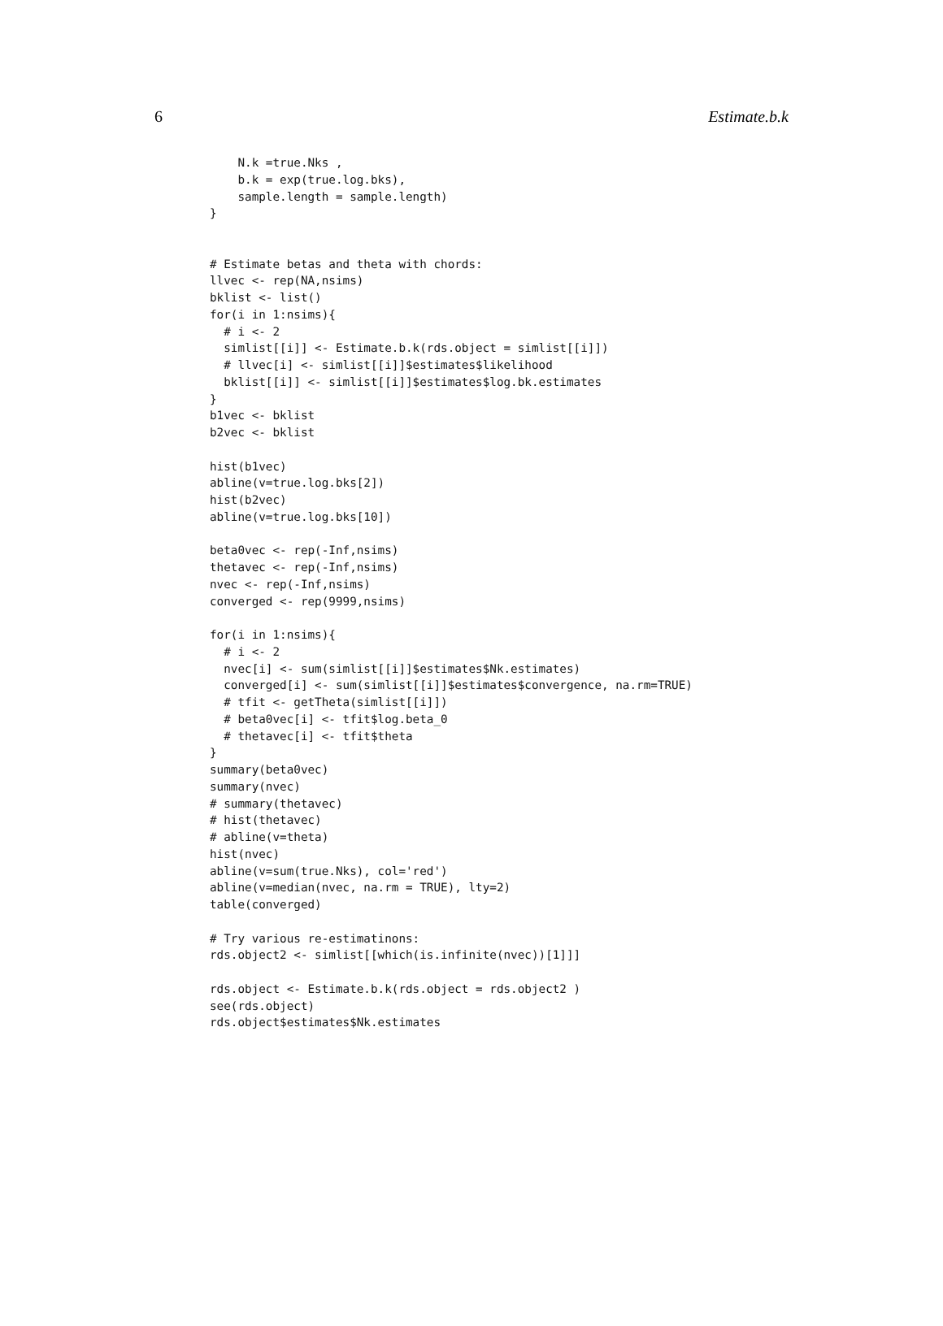6 Estimate.b.k
    N.k =true.Nks ,
    b.k = exp(true.log.bks),
    sample.length = sample.length)
}


# Estimate betas and theta with chords:
llvec <- rep(NA,nsims)
bklist <- list()
for(i in 1:nsims){
  # i <- 2
  simlist[[i]] <- Estimate.b.k(rds.object = simlist[[i]])
  # llvec[i] <- simlist[[i]]$estimates$likelihood
  bklist[[i]] <- simlist[[i]]$estimates$log.bk.estimates
}
b1vec <- bklist
b2vec <- bklist

hist(b1vec)
abline(v=true.log.bks[2])
hist(b2vec)
abline(v=true.log.bks[10])

beta0vec <- rep(-Inf,nsims)
thetavec <- rep(-Inf,nsims)
nvec <- rep(-Inf,nsims)
converged <- rep(9999,nsims)

for(i in 1:nsims){
  # i <- 2
  nvec[i] <- sum(simlist[[i]]$estimates$Nk.estimates)
  converged[i] <- sum(simlist[[i]]$estimates$convergence, na.rm=TRUE)
  # tfit <- getTheta(simlist[[i]])
  # beta0vec[i] <- tfit$log.beta_0
  # thetavec[i] <- tfit$theta
}
summary(beta0vec)
summary(nvec)
# summary(thetavec)
# hist(thetavec)
# abline(v=theta)
hist(nvec)
abline(v=sum(true.Nks), col='red')
abline(v=median(nvec, na.rm = TRUE), lty=2)
table(converged)

# Try various re-estimatinons:
rds.object2 <- simlist[[which(is.infinite(nvec))[1]]]

rds.object <- Estimate.b.k(rds.object = rds.object2 )
see(rds.object)
rds.object$estimates$Nk.estimates